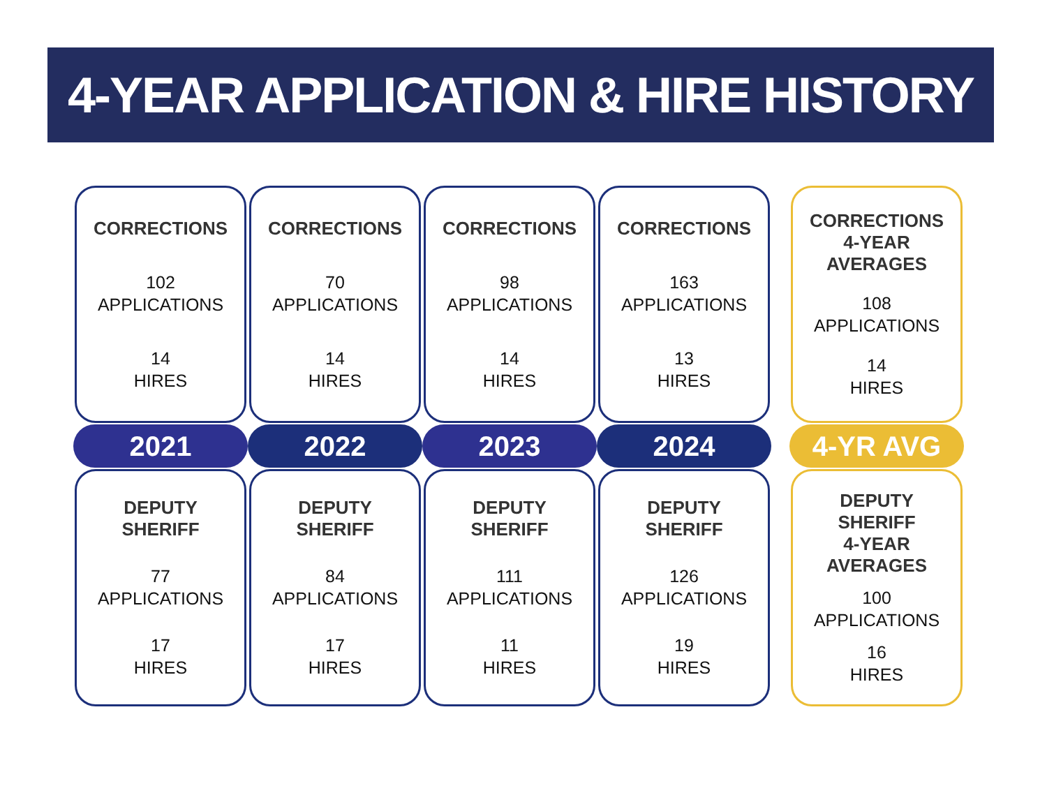4-YEAR APPLICATION & HIRE HISTORY
CORRECTIONS
102
APPLICATIONS
14
HIRES
2021
DEPUTY
SHERIFF
77
APPLICATIONS
17
HIRES
CORRECTIONS
70
APPLICATIONS
14
HIRES
2022
DEPUTY
SHERIFF
84
APPLICATIONS
17
HIRES
CORRECTIONS
98
APPLICATIONS
14
HIRES
2023
DEPUTY
SHERIFF
111
APPLICATIONS
11
HIRES
CORRECTIONS
163
APPLICATIONS
13
HIRES
2024
DEPUTY
SHERIFF
126
APPLICATIONS
19
HIRES
CORRECTIONS
4-YEAR
AVERAGES
108
APPLICATIONS
14
HIRES
4-YR AVG
DEPUTY
SHERIFF
4-YEAR
AVERAGES
100
APPLICATIONS
16
HIRES